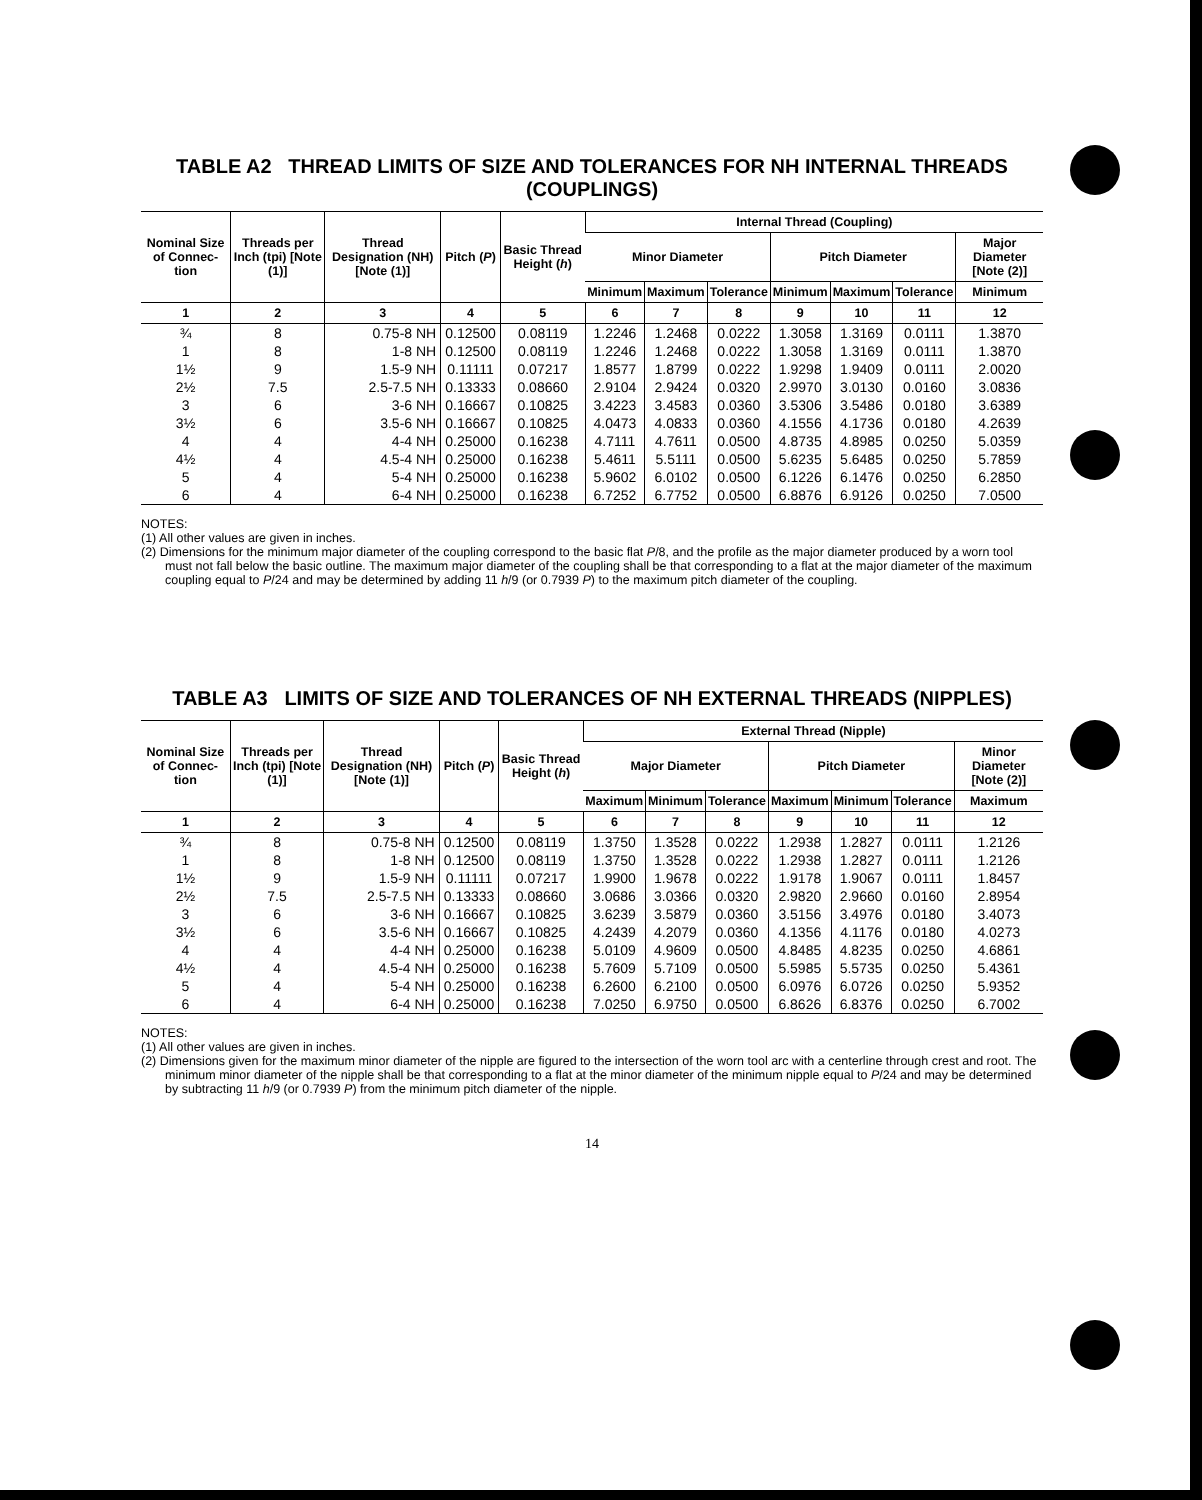TABLE A2 THREAD LIMITS OF SIZE AND TOLERANCES FOR NH INTERNAL THREADS (COUPLINGS)
| Nominal Size of Connec-tion | Threads per Inch (tpi) [Note (1)] | Thread Designation (NH) [Note (1)] | Pitch ( P ) | Basic Thread Height ( h ) | Internal Thread (Coupling) | | | | | | |
| --- | --- | --- | --- | --- | --- | --- | --- | --- | --- | --- | --- |
| | | | | | Minor Diameter | | | Pitch Diameter | | | Major Diameter [Note (2)] |
| | | | | | Minimum | Maximum | Tolerance | Minimum | Maximum | Tolerance | Minimum |
| 1 | 2 | 3 | 4 | 5 | 6 | 7 | 8 | 9 | 10 | 11 | 12 |
| ¾ | 8 | 0.75-8 NH | 0.12500 | 0.08119 | 1.2246 | 1.2468 | 0.0222 | 1.3058 | 1.3169 | 0.0111 | 1.3870 |
| 1 | 8 | 1-8 NH | 0.12500 | 0.08119 | 1.2246 | 1.2468 | 0.0222 | 1.3058 | 1.3169 | 0.0111 | 1.3870 |
| 1½ | 9 | 1.5-9 NH | 0.11111 | 0.07217 | 1.8577 | 1.8799 | 0.0222 | 1.9298 | 1.9409 | 0.0111 | 2.0020 |
| 2½ | 7.5 | 2.5-7.5 NH | 0.13333 | 0.08660 | 2.9104 | 2.9424 | 0.0320 | 2.9970 | 3.0130 | 0.0160 | 3.0836 |
| 3 | 6 | 3-6 NH | 0.16667 | 0.10825 | 3.4223 | 3.4583 | 0.0360 | 3.5306 | 3.5486 | 0.0180 | 3.6389 |
| 3½ | 6 | 3.5-6 NH | 0.16667 | 0.10825 | 4.0473 | 4.0833 | 0.0360 | 4.1556 | 4.1736 | 0.0180 | 4.2639 |
| 4 | 4 | 4-4 NH | 0.25000 | 0.16238 | 4.7111 | 4.7611 | 0.0500 | 4.8735 | 4.8985 | 0.0250 | 5.0359 |
| 4½ | 4 | 4.5-4 NH | 0.25000 | 0.16238 | 5.4611 | 5.5111 | 0.0500 | 5.6235 | 5.6485 | 0.0250 | 5.7859 |
| 5 | 4 | 5-4 NH | 0.25000 | 0.16238 | 5.9602 | 6.0102 | 0.0500 | 6.1226 | 6.1476 | 0.0250 | 6.2850 |
| 6 | 4 | 6-4 NH | 0.25000 | 0.16238 | 6.7252 | 6.7752 | 0.0500 | 6.8876 | 6.9126 | 0.0250 | 7.0500 |
NOTES:
(1) All other values are given in inches.
(2) Dimensions for the minimum major diameter of the coupling correspond to the basic flat P/8, and the profile as the major diameter produced by a worn tool must not fall below the basic outline. The maximum major diameter of the coupling shall be that corresponding to a flat at the major diameter of the maximum coupling equal to P/24 and may be determined by adding 11 h/9 (or 0.7939 P) to the maximum pitch diameter of the coupling.
TABLE A3 LIMITS OF SIZE AND TOLERANCES OF NH EXTERNAL THREADS (NIPPLES)
| Nominal Size of Connec-tion | Threads per Inch (tpi) [Note (1)] | Thread Designation (NH) [Note (1)] | Pitch ( P ) | Basic Thread Height ( h ) | External Thread (Nipple) | | | | | | |
| --- | --- | --- | --- | --- | --- | --- | --- | --- | --- | --- | --- |
| | | | | | Major Diameter | | | Pitch Diameter | | | Minor Diameter [Note (2)] |
| | | | | | Maximum | Minimum | Tolerance | Maximum | Minimum | Tolerance | Maximum |
| 1 | 2 | 3 | 4 | 5 | 6 | 7 | 8 | 9 | 10 | 11 | 12 |
| ¾ | 8 | 0.75-8 NH | 0.12500 | 0.08119 | 1.3750 | 1.3528 | 0.0222 | 1.2938 | 1.2827 | 0.0111 | 1.2126 |
| 1 | 8 | 1-8 NH | 0.12500 | 0.08119 | 1.3750 | 1.3528 | 0.0222 | 1.2938 | 1.2827 | 0.0111 | 1.2126 |
| 1½ | 9 | 1.5-9 NH | 0.11111 | 0.07217 | 1.9900 | 1.9678 | 0.0222 | 1.9178 | 1.9067 | 0.0111 | 1.8457 |
| 2½ | 7.5 | 2.5-7.5 NH | 0.13333 | 0.08660 | 3.0686 | 3.0366 | 0.0320 | 2.9820 | 2.9660 | 0.0160 | 2.8954 |
| 3 | 6 | 3-6 NH | 0.16667 | 0.10825 | 3.6239 | 3.5879 | 0.0360 | 3.5156 | 3.4976 | 0.0180 | 3.4073 |
| 3½ | 6 | 3.5-6 NH | 0.16667 | 0.10825 | 4.2439 | 4.2079 | 0.0360 | 4.1356 | 4.1176 | 0.0180 | 4.0273 |
| 4 | 4 | 4-4 NH | 0.25000 | 0.16238 | 5.0109 | 4.9609 | 0.0500 | 4.8485 | 4.8235 | 0.0250 | 4.6861 |
| 4½ | 4 | 4.5-4 NH | 0.25000 | 0.16238 | 5.7609 | 5.7109 | 0.0500 | 5.5985 | 5.5735 | 0.0250 | 5.4361 |
| 5 | 4 | 5-4 NH | 0.25000 | 0.16238 | 6.2600 | 6.2100 | 0.0500 | 6.0976 | 6.0726 | 0.0250 | 5.9352 |
| 6 | 4 | 6-4 NH | 0.25000 | 0.16238 | 7.0250 | 6.9750 | 0.0500 | 6.8626 | 6.8376 | 0.0250 | 6.7002 |
NOTES:
(1) All other values are given in inches.
(2) Dimensions given for the maximum minor diameter of the nipple are figured to the intersection of the worn tool arc with a centerline through crest and root. The minimum minor diameter of the nipple shall be that corresponding to a flat at the minor diameter of the minimum nipple equal to P/24 and may be determined by subtracting 11 h/9 (or 0.7939 P) from the minimum pitch diameter of the nipple.
14